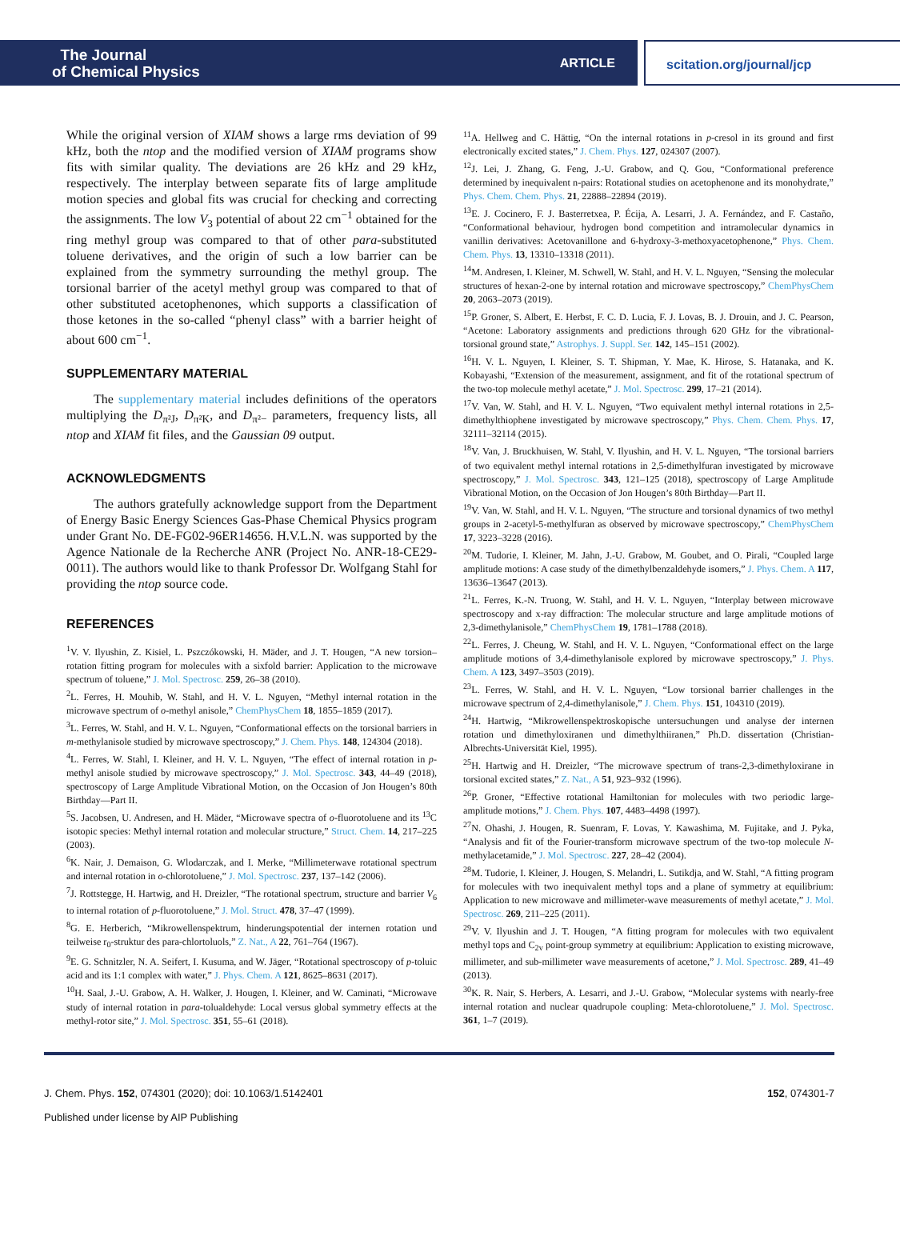The Journal
of Chemical Physics
ARTICLE
scitation.org/journal/jcp
While the original version of XIAM shows a large rms deviation of 99 kHz, both the ntop and the modified version of XIAM programs show fits with similar quality. The deviations are 26 kHz and 29 kHz, respectively. The interplay between separate fits of large amplitude motion species and global fits was crucial for checking and correcting the assignments. The low V<sub>3</sub> potential of about 22 cm<sup>−1</sup> obtained for the ring methyl group was compared to that of other para-substituted toluene derivatives, and the origin of such a low barrier can be explained from the symmetry surrounding the methyl group. The torsional barrier of the acetyl methyl group was compared to that of other substituted acetophenones, which supports a classification of those ketones in the so-called “phenyl class” with a barrier height of about 600 cm<sup>−1</sup>.
SUPPLEMENTARY MATERIAL
The supplementary material includes definitions of the operators multiplying the D<sub>π²J</sub>, D<sub>π²K</sub>, and D<sub>π²−</sub> parameters, frequency lists, all ntop and XIAM fit files, and the Gaussian 09 output.
ACKNOWLEDGMENTS
The authors gratefully acknowledge support from the Department of Energy Basic Energy Sciences Gas-Phase Chemical Physics program under Grant No. DE-FG02-96ER14656. H.V.L.N. was supported by the Agence Nationale de la Recherche ANR (Project No. ANR-18-CE29-0011). The authors would like to thank Professor Dr. Wolfgang Stahl for providing the ntop source code.
REFERENCES
<sup>1</sup> V. V. Ilyushin, Z. Kisiel, L. Pszczókowski, H. Mäder, and J. T. Hougen, “A new torsion–rotation fitting program for molecules with a sixfold barrier: Application to the microwave spectrum of toluene,” J. Mol. Spectrosc. 259, 26–38 (2010).
<sup>2</sup> L. Ferres, H. Mouhib, W. Stahl, and H. V. L. Nguyen, “Methyl internal rotation in the microwave spectrum of o-methyl anisole,” ChemPhysChem 18, 1855–1859 (2017).
<sup>3</sup> L. Ferres, W. Stahl, and H. V. L. Nguyen, “Conformational effects on the torsional barriers in m-methylanisole studied by microwave spectroscopy,” J. Chem. Phys. 148, 124304 (2018).
<sup>4</sup> L. Ferres, W. Stahl, I. Kleiner, and H. V. L. Nguyen, “The effect of internal rotation in p-methyl anisole studied by microwave spectroscopy,” J. Mol. Spectrosc. 343, 44–49 (2018), spectroscopy of Large Amplitude Vibrational Motion, on the Occasion of Jon Hougen’s 80th Birthday—Part II.
<sup>5</sup> S. Jacobsen, U. Andresen, and H. Mäder, “Microwave spectra of o-fluorotoluene and its <sup>13</sup>C isotopic species: Methyl internal rotation and molecular structure,” Struct. Chem. 14, 217–225 (2003).
<sup>6</sup> K. Nair, J. Demaison, G. Wlodarczak, and I. Merke, “Millimeterwave rotational spectrum and internal rotation in o-chlorotoluene,” J. Mol. Spectrosc. 237, 137–142 (2006).
<sup>7</sup> J. Rottstegge, H. Hartwig, and H. Dreizler, “The rotational spectrum, structure and barrier V<sub>6</sub> to internal rotation of p-fluorotoluene,” J. Mol. Struct. 478, 37–47 (1999).
<sup>8</sup> G. E. Herberich, “Mikrowellenspektrum, hinderungspotential der internen rotation und teilweise r<sub>0</sub>-struktur des para-chlortoluols,” Z. Nat., A 22, 761–764 (1967).
<sup>9</sup> E. G. Schnitzler, N. A. Seifert, I. Kusuma, and W. Jäger, “Rotational spectroscopy of p-toluic acid and its 1:1 complex with water,” J. Phys. Chem. A 121, 8625–8631 (2017).
<sup>10</sup>H. Saal, J.-U. Grabow, A. H. Walker, J. Hougen, I. Kleiner, and W. Caminati, “Microwave study of internal rotation in para-tolualdehyde: Local versus global symmetry effects at the methyl-rotor site,” J. Mol. Spectrosc. 351, 55–61 (2018).
<sup>11</sup> A. Hellweg and C. Hättig, “On the internal rotations in p-cresol in its ground and first electronically excited states,” J. Chem. Phys. 127, 024307 (2007).
<sup>12</sup> J. Lei, J. Zhang, G. Feng, J.-U. Grabow, and Q. Gou, “Conformational preference determined by inequivalent n-pairs: Rotational studies on acetophenone and its monohydrate,” Phys. Chem. Chem. Phys. 21, 22888–22894 (2019).
<sup>13</sup> E. J. Cocinero, F. J. Basterretxea, P. Écija, A. Lesarri, J. A. Fernández, and F. Castaño, “Conformational behaviour, hydrogen bond competition and intramolecular dynamics in vanillin derivatives: Acetovanillone and 6-hydroxy-3-methoxyacetophenone,” Phys. Chem. Chem. Phys. 13, 13310–13318 (2011).
<sup>14</sup> M. Andresen, I. Kleiner, M. Schwell, W. Stahl, and H. V. L. Nguyen, “Sensing the molecular structures of hexan-2-one by internal rotation and microwave spectroscopy,” ChemPhysChem 20, 2063–2073 (2019).
<sup>15</sup>P. Groner, S. Albert, E. Herbst, F. C. D. Lucia, F. J. Lovas, B. J. Drouin, and J. C. Pearson, “Acetone: Laboratory assignments and predictions through 620 GHz for the vibrational-torsional ground state,” Astrophys. J. Suppl. Ser. 142, 145–151 (2002).
<sup>16</sup>H. V. L. Nguyen, I. Kleiner, S. T. Shipman, Y. Mae, K. Hirose, S. Hatanaka, and K. Kobayashi, “Extension of the measurement, assignment, and fit of the rotational spectrum of the two-top molecule methyl acetate,” J. Mol. Spectrosc. 299, 17–21 (2014).
<sup>17</sup> V. Van, W. Stahl, and H. V. L. Nguyen, “Two equivalent methyl internal rotations in 2,5-dimethylthiophene investigated by microwave spectroscopy,” Phys. Chem. Chem. Phys. 17, 32111–32114 (2015).
<sup>18</sup> V. Van, J. Bruckhuisen, W. Stahl, V. Ilyushin, and H. V. L. Nguyen, “The torsional barriers of two equivalent methyl internal rotations in 2,5-dimethylfuran investigated by microwave spectroscopy,” J. Mol. Spectrosc. 343, 121–125 (2018), spectroscopy of Large Amplitude Vibrational Motion, on the Occasion of Jon Hougen’s 80th Birthday—Part II.
<sup>19</sup> V. Van, W. Stahl, and H. V. L. Nguyen, “The structure and torsional dynamics of two methyl groups in 2-acetyl-5-methylfuran as observed by microwave spectroscopy,” ChemPhysChem 17, 3223–3228 (2016).
<sup>20</sup> M. Tudorie, I. Kleiner, M. Jahn, J.-U. Grabow, M. Goubet, and O. Pirali, “Coupled large amplitude motions: A case study of the dimethylbenzaldehyde isomers,” J. Phys. Chem. A 117, 13636–13647 (2013).
<sup>21</sup> L. Ferres, K.-N. Truong, W. Stahl, and H. V. L. Nguyen, “Interplay between microwave spectroscopy and x-ray diffraction: The molecular structure and large amplitude motions of 2,3-dimethylanisole,” ChemPhysChem 19, 1781–1788 (2018).
<sup>22</sup> L. Ferres, J. Cheung, W. Stahl, and H. V. L. Nguyen, “Conformational effect on the large amplitude motions of 3,4-dimethylanisole explored by microwave spectroscopy,” J. Phys. Chem. A 123, 3497–3503 (2019).
<sup>23</sup> L. Ferres, W. Stahl, and H. V. L. Nguyen, “Low torsional barrier challenges in the microwave spectrum of 2,4-dimethylanisole,” J. Chem. Phys. 151, 104310 (2019).
<sup>24</sup>H. Hartwig, “Mikrowellenspektroskopische untersuchungen und analyse der internen rotation und dimethyloxiranen und dimethylthiiranen,” Ph.D. dissertation (Christian-Albrechts-Universität Kiel, 1995).
<sup>25</sup>H. Hartwig and H. Dreizler, “The microwave spectrum of trans-2,3-dimethyloxirane in torsional excited states,” Z. Nat., A 51, 923–932 (1996).
<sup>26</sup>P. Groner, “Effective rotational Hamiltonian for molecules with two periodic large-amplitude motions,” J. Chem. Phys. 107, 4483–4498 (1997).
<sup>27</sup>N. Ohashi, J. Hougen, R. Suenram, F. Lovas, Y. Kawashima, M. Fujitake, and J. Pyka, “Analysis and fit of the Fourier-transform microwave spectrum of the two-top molecule N-methylacetamide,” J. Mol. Spectrosc. 227, 28–42 (2004).
<sup>28</sup> M. Tudorie, I. Kleiner, J. Hougen, S. Melandri, L. Sutikdja, and W. Stahl, “A fitting program for molecules with two inequivalent methyl tops and a plane of symmetry at equilibrium: Application to new microwave and millimeter-wave measurements of methyl acetate,” J. Mol. Spectrosc. 269, 211–225 (2011).
<sup>29</sup>V. V. Ilyushin and J. T. Hougen, “A fitting program for molecules with two equivalent methyl tops and C<sub>2v</sub> point-group symmetry at equilibrium: Application to existing microwave, millimeter, and sub-millimeter wave measurements of acetone,” J. Mol. Spectrosc. 289, 41–49 (2013).
<sup>30</sup>K. R. Nair, S. Herbers, A. Lesarri, and J.-U. Grabow, “Molecular systems with nearly-free internal rotation and nuclear quadrupole coupling: Meta-chlorotoluene,” J. Mol. Spectrosc. 361, 1–7 (2019).
J. Chem. Phys. 152, 074301 (2020); doi: 10.1063/1.5142401
Published under license by AIP Publishing
152, 074301-7